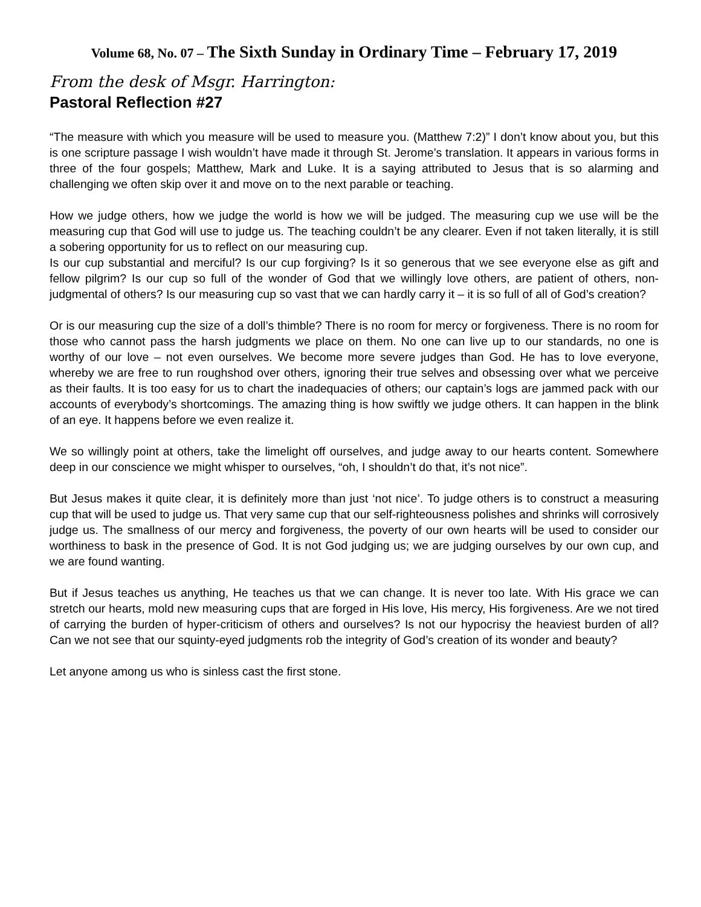Volume 68, No. 07 – The Sixth Sunday in Ordinary Time – February 17, 2019
From the desk of Msgr. Harrington:
Pastoral Reflection #27
“The measure with which you measure will be used to measure you. (Matthew 7:2)” I don’t know about you, but this is one scripture passage I wish wouldn’t have made it through St. Jerome’s translation. It appears in various forms in three of the four gospels; Matthew, Mark and Luke. It is a saying attributed to Jesus that is so alarming and challenging we often skip over it and move on to the next parable or teaching.
How we judge others, how we judge the world is how we will be judged. The measuring cup we use will be the measuring cup that God will use to judge us. The teaching couldn’t be any clearer. Even if not taken literally, it is still a sobering opportunity for us to reflect on our measuring cup.
Is our cup substantial and merciful? Is our cup forgiving? Is it so generous that we see everyone else as gift and fellow pilgrim? Is our cup so full of the wonder of God that we willingly love others, are patient of others, non-judgmental of others? Is our measuring cup so vast that we can hardly carry it – it is so full of all of God’s creation?
Or is our measuring cup the size of a doll’s thimble? There is no room for mercy or forgiveness. There is no room for those who cannot pass the harsh judgments we place on them. No one can live up to our standards, no one is worthy of our love – not even ourselves. We become more severe judges than God. He has to love everyone, whereby we are free to run roughshod over others, ignoring their true selves and obsessing over what we perceive as their faults. It is too easy for us to chart the inadequacies of others; our captain’s logs are jammed pack with our accounts of everybody’s shortcomings. The amazing thing is how swiftly we judge others. It can happen in the blink of an eye. It happens before we even realize it.
We so willingly point at others, take the limelight off ourselves, and judge away to our hearts content. Somewhere deep in our conscience we might whisper to ourselves, “oh, I shouldn’t do that, it’s not nice”.
But Jesus makes it quite clear, it is definitely more than just ‘not nice’. To judge others is to construct a measuring cup that will be used to judge us. That very same cup that our self-righteousness polishes and shrinks will corrosively judge us. The smallness of our mercy and forgiveness, the poverty of our own hearts will be used to consider our worthiness to bask in the presence of God. It is not God judging us; we are judging ourselves by our own cup, and we are found wanting.
But if Jesus teaches us anything, He teaches us that we can change. It is never too late. With His grace we can stretch our hearts, mold new measuring cups that are forged in His love, His mercy, His forgiveness. Are we not tired of carrying the burden of hyper-criticism of others and ourselves? Is not our hypocrisy the heaviest burden of all? Can we not see that our squinty-eyed judgments rob the integrity of God’s creation of its wonder and beauty?
Let anyone among us who is sinless cast the first stone.